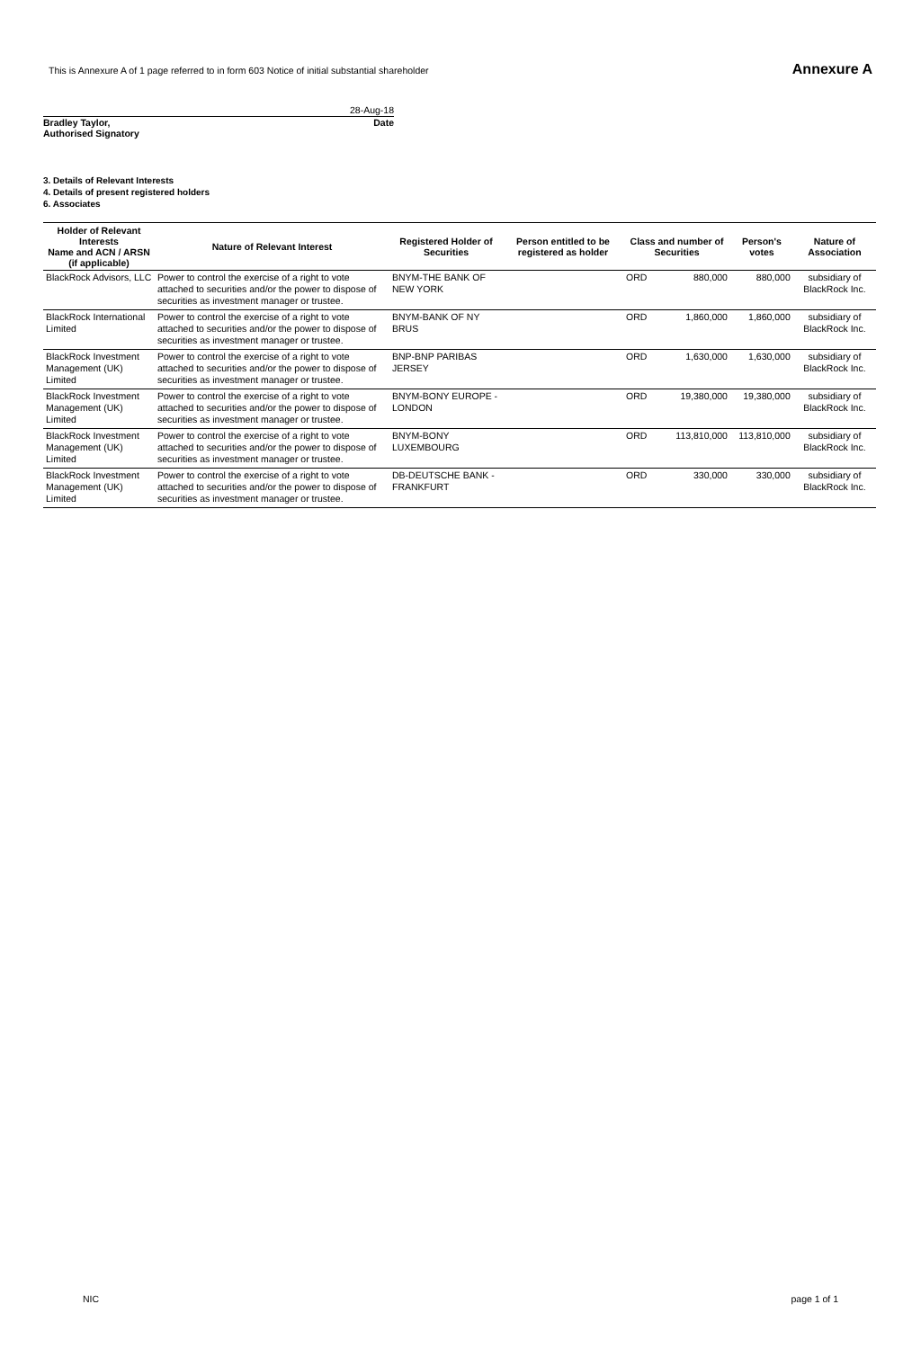This is Annexure A of 1 page referred to in form 603 Notice of initial substantial shareholder Annexure A
28-Aug-18
Bradley Taylor,
Authorised Signatory Date
3. Details of Relevant Interests
4. Details of present registered holders
6. Associates
| Holder of Relevant Interests Name and ACN / ARSN (if applicable) | Nature of Relevant Interest | Registered Holder of Securities | Person entitled to be registered as holder | Class and number of Securities | | Person's votes | Nature of Association |
| --- | --- | --- | --- | --- | --- | --- | --- |
| BlackRock Advisors, LLC | Power to control the exercise of a right to vote attached to securities and/or the power to dispose of securities as investment manager or trustee. | BNYM-THE BANK OF NEW YORK | | ORD | 880,000 | 880,000 | subsidiary of BlackRock Inc. |
| BlackRock International Limited | Power to control the exercise of a right to vote attached to securities and/or the power to dispose of securities as investment manager or trustee. | BNYM-BANK OF NY BRUS | | ORD | 1,860,000 | 1,860,000 | subsidiary of BlackRock Inc. |
| BlackRock Investment Management (UK) Limited | Power to control the exercise of a right to vote attached to securities and/or the power to dispose of securities as investment manager or trustee. | BNP-BNP PARIBAS JERSEY | | ORD | 1,630,000 | 1,630,000 | subsidiary of BlackRock Inc. |
| BlackRock Investment Management (UK) Limited | Power to control the exercise of a right to vote attached to securities and/or the power to dispose of securities as investment manager or trustee. | BNYM-BONY EUROPE - LONDON | | ORD | 19,380,000 | 19,380,000 | subsidiary of BlackRock Inc. |
| BlackRock Investment Management (UK) Limited | Power to control the exercise of a right to vote attached to securities and/or the power to dispose of securities as investment manager or trustee. | BNYM-BONY LUXEMBOURG | | ORD | 113,810,000 | 113,810,000 | subsidiary of BlackRock Inc. |
| BlackRock Investment Management (UK) Limited | Power to control the exercise of a right to vote attached to securities and/or the power to dispose of securities as investment manager or trustee. | DB-DEUTSCHE BANK - FRANKFURT | | ORD | 330,000 | 330,000 | subsidiary of BlackRock Inc. |
NIC page 1 of 1